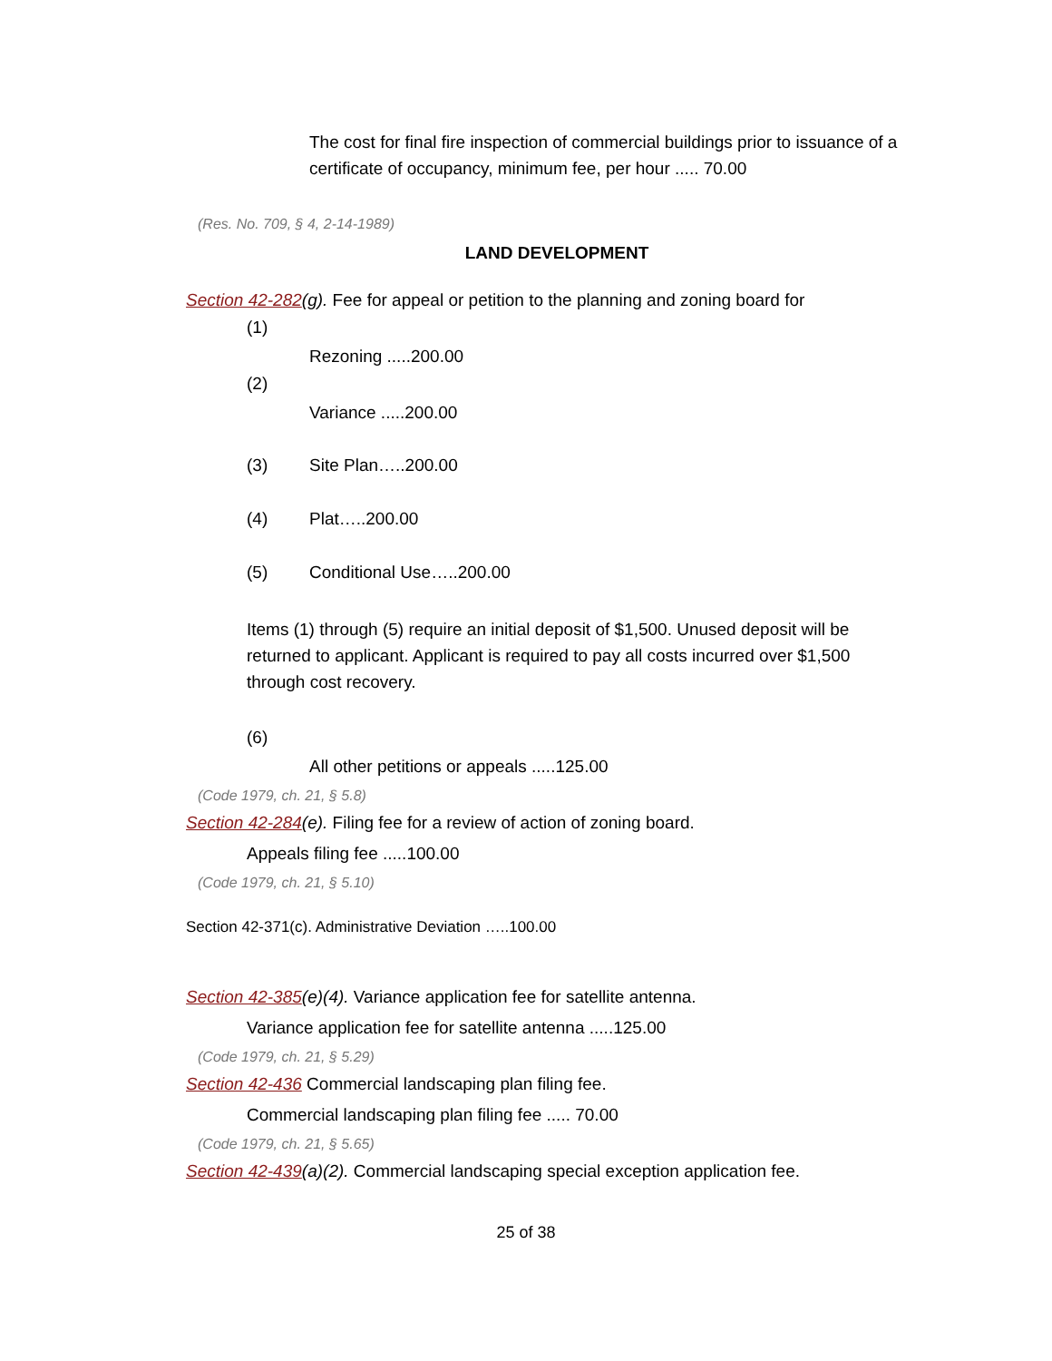The cost for final fire inspection of commercial buildings prior to issuance of a certificate of occupancy, minimum fee, per hour ..... 70.00
(Res. No. 709, § 4, 2-14-1989)
LAND DEVELOPMENT
Section 42-282(g). Fee for appeal or petition to the planning and zoning board for
(1)
Rezoning .....200.00
(2)
Variance .....200.00
(3) Site Plan…..200.00
(4) Plat…..200.00
(5) Conditional Use…..200.00
Items (1) through (5) require an initial deposit of $1,500. Unused deposit will be returned to applicant. Applicant is required to pay all costs incurred over $1,500 through cost recovery.
(6)
All other petitions or appeals .....125.00
(Code 1979, ch. 21, § 5.8)
Section 42-284(e). Filing fee for a review of action of zoning board.
Appeals filing fee .....100.00
(Code 1979, ch. 21, § 5.10)
Section 42-371(c). Administrative Deviation …..100.00
Section 42-385(e)(4). Variance application fee for satellite antenna.
Variance application fee for satellite antenna .....125.00
(Code 1979, ch. 21, § 5.29)
Section 42-436 Commercial landscaping plan filing fee.
Commercial landscaping plan filing fee ..... 70.00
(Code 1979, ch. 21, § 5.65)
Section 42-439(a)(2). Commercial landscaping special exception application fee.
25 of 38